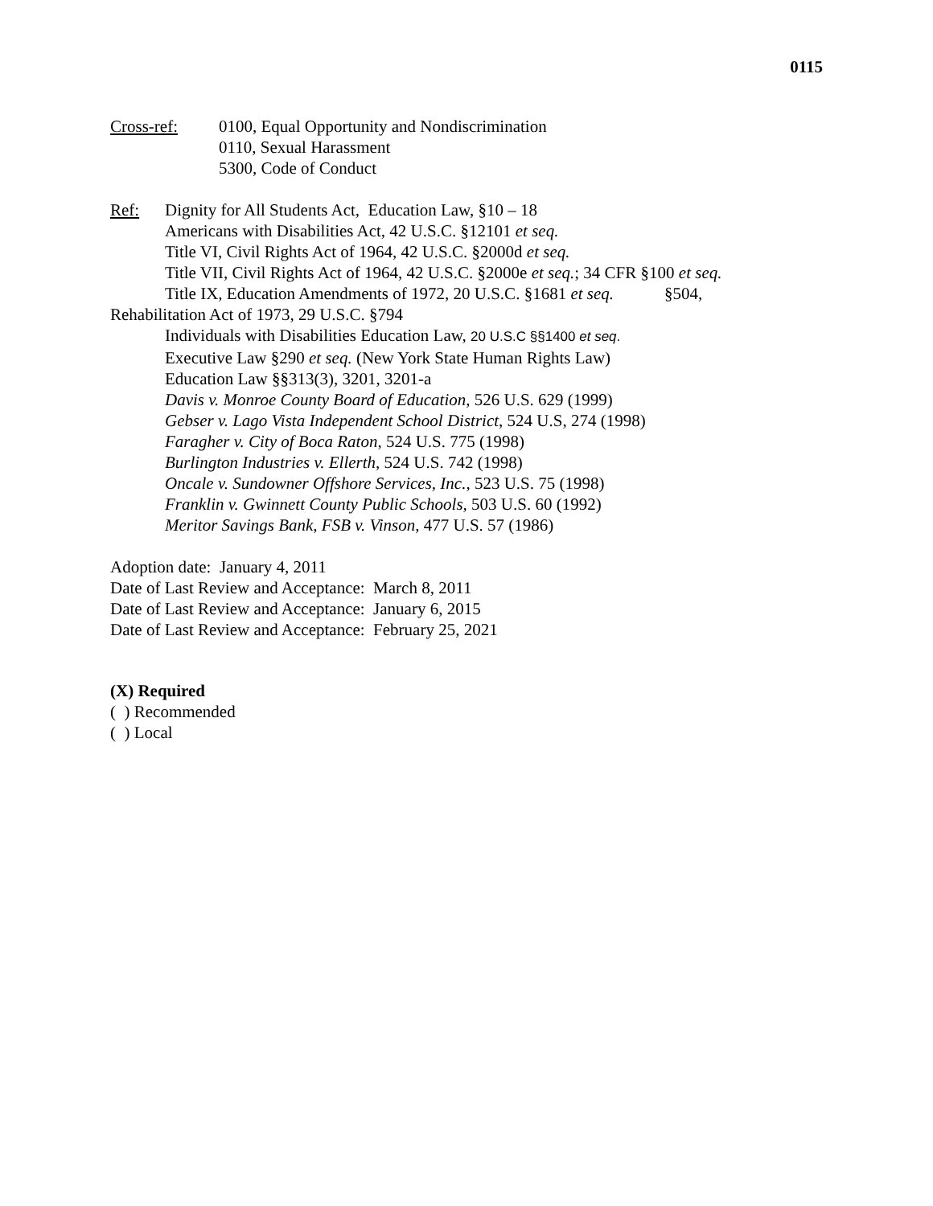0115
Cross-ref: 0100, Equal Opportunity and Nondiscrimination
0110, Sexual Harassment
5300, Code of Conduct
Ref: Dignity for All Students Act, Education Law, §10 – 18
Americans with Disabilities Act, 42 U.S.C. §12101 et seq.
Title VI, Civil Rights Act of 1964, 42 U.S.C. §2000d et seq.
Title VII, Civil Rights Act of 1964, 42 U.S.C. §2000e et seq.; 34 CFR §100 et seq.
Title IX, Education Amendments of 1972, 20 U.S.C. §1681 et seq. §504,
Rehabilitation Act of 1973, 29 U.S.C. §794
Individuals with Disabilities Education Law, 20 U.S.C §§1400 et seq.
Executive Law §290 et seq. (New York State Human Rights Law)
Education Law §§313(3), 3201, 3201-a
Davis v. Monroe County Board of Education, 526 U.S. 629 (1999)
Gebser v. Lago Vista Independent School District, 524 U.S, 274 (1998)
Faragher v. City of Boca Raton, 524 U.S. 775 (1998)
Burlington Industries v. Ellerth, 524 U.S. 742 (1998)
Oncale v. Sundowner Offshore Services, Inc., 523 U.S. 75 (1998)
Franklin v. Gwinnett County Public Schools, 503 U.S. 60 (1992)
Meritor Savings Bank, FSB v. Vinson, 477 U.S. 57 (1986)
Adoption date: January 4, 2011
Date of Last Review and Acceptance: March 8, 2011
Date of Last Review and Acceptance: January 6, 2015
Date of Last Review and Acceptance: February 25, 2021
(X) Required
( ) Recommended
( ) Local